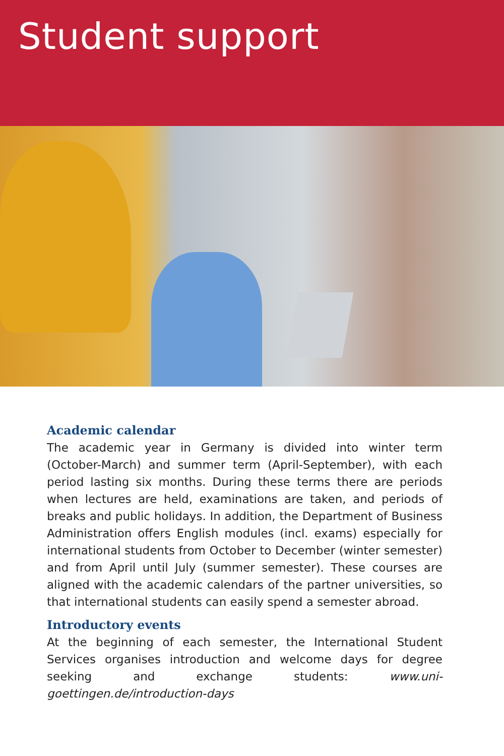Student support
Academic calendar
The academic year in Germany is divided into winter term (October-March) and summer term (April-September), with each period lasting six months. During these terms there are periods when lectures are held, examinations are taken, and periods of breaks and public holidays. In addition, the Department of Business Administration offers English modules (incl. exams) especially for international students from October to December (winter semester) and from April until July (summer semester). These courses are aligned with the academic calendars of the partner universities, so that international students can easily spend a semester abroad.
Introductory events
At the beginning of each semester, the International Student Services organises introduction and welcome days for degree seeking and exchange students: www.uni-goettingen.de/introduction-days